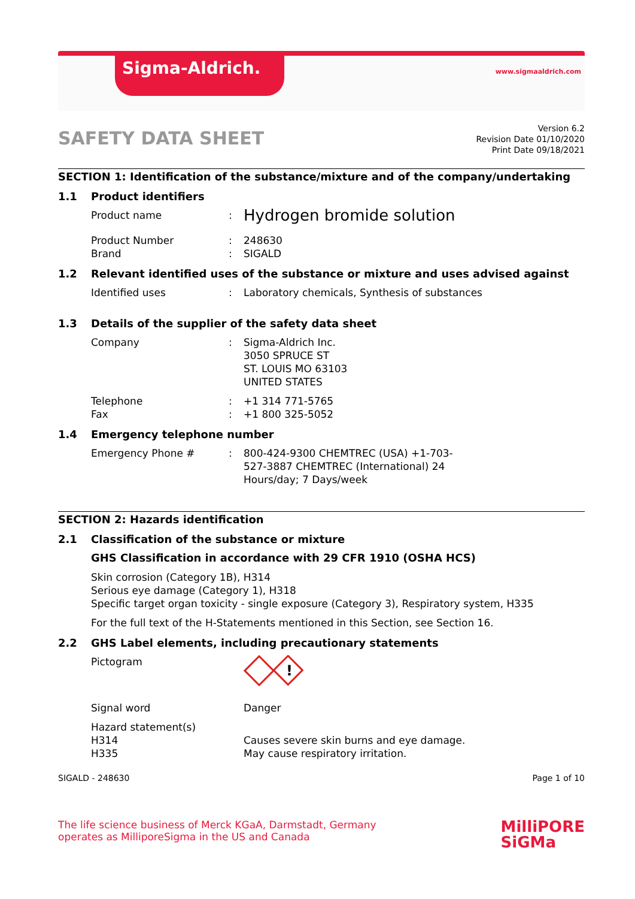Sigma-Aldrich. www.sigmaaldrich.com
SAFETY DATA SHEET
Version 6.2
Revision Date 01/10/2020
Print Date 09/18/2021
SECTION 1: Identification of the substance/mixture and of the company/undertaking
1.1 Product identifiers
Product name :
Hydrogen bromide solution
Product Number
Brand
:
:
248630
SIGALD
1.2 Relevant identified uses of the substance or mixture and uses advised against
Identified uses : Laboratory chemicals, Synthesis of substances
1.3 Details of the supplier of the safety data sheet
Company : Sigma-Aldrich Inc.
3050 SPRUCE ST
ST. LOUIS MO 63103
UNITED STATES
Telephone
Fax
:
:
+1 314 771-5765
+1 800 325-5052
1.4 Emergency telephone number
Emergency Phone # : 800-424-9300 CHEMTREC (USA) +1-703-527-3887 CHEMTREC (International) 24 Hours/day; 7 Days/week
SECTION 2: Hazards identification
2.1 Classification of the substance or mixture
GHS Classification in accordance with 29 CFR 1910 (OSHA HCS)
Skin corrosion (Category 1B), H314
Serious eye damage (Category 1), H318
Specific target organ toxicity - single exposure (Category 3), Respiratory system, H335
For the full text of the H-Statements mentioned in this Section, see Section 16.
2.2 GHS Label elements, including precautionary statements
Pictogram
!
Signal word Danger
Hazard statement(s)
H314
H335
Causes severe skin burns and eye damage.
May cause respiratory irritation.
SIGALD - 248630 Page 1 of 10
The life science business of Merck KGaA, Darmstadt, Germany
operates as MilliporeSigma in the US and Canada
MilliPORE
SiGMa